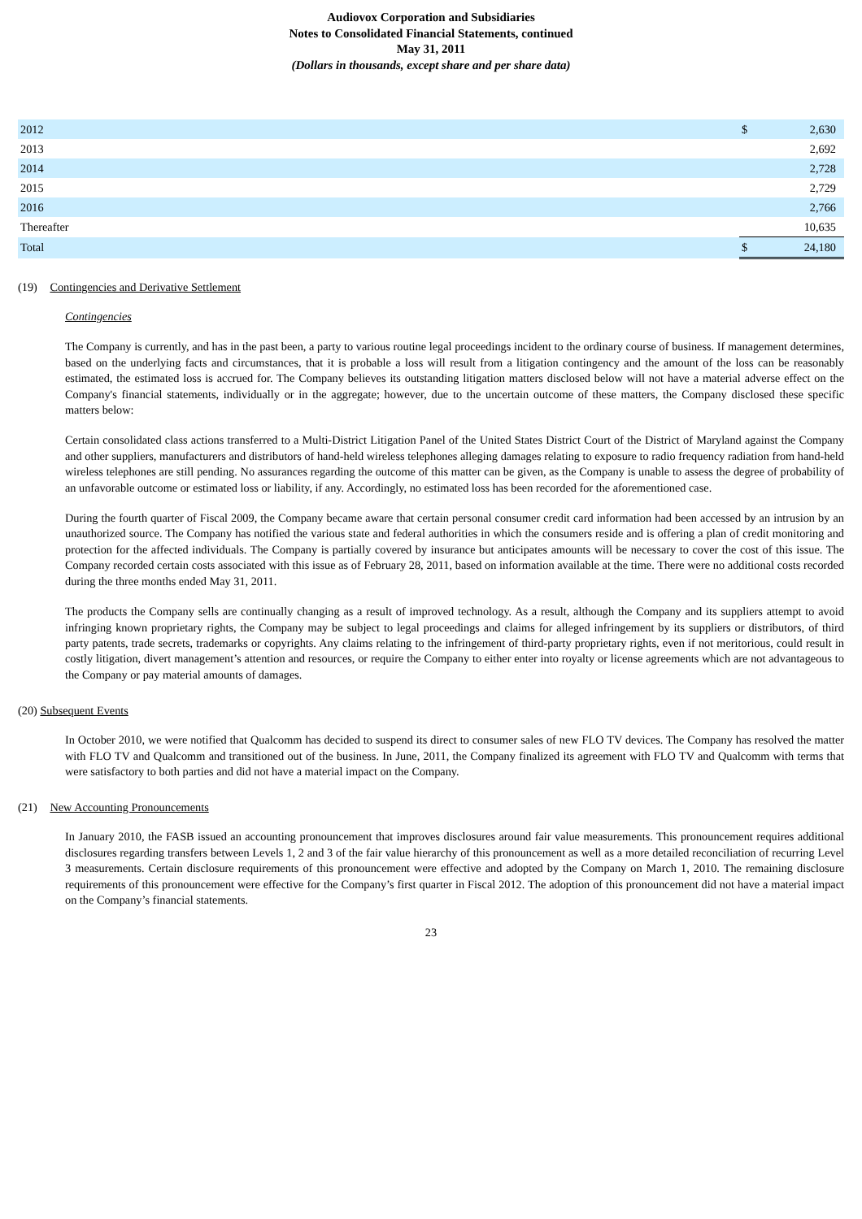Audiovox Corporation and Subsidiaries
Notes to Consolidated Financial Statements, continued
May 31, 2011
(Dollars in thousands, except share and per share data)
| 2012 | $ | 2,630 |
| 2013 | | 2,692 |
| 2014 | | 2,728 |
| 2015 | | 2,729 |
| 2016 | | 2,766 |
| Thereafter | | 10,635 |
| Total | $ | 24,180 |
(19) Contingencies and Derivative Settlement
Contingencies
The Company is currently, and has in the past been, a party to various routine legal proceedings incident to the ordinary course of business. If management determines, based on the underlying facts and circumstances, that it is probable a loss will result from a litigation contingency and the amount of the loss can be reasonably estimated, the estimated loss is accrued for. The Company believes its outstanding litigation matters disclosed below will not have a material adverse effect on the Company's financial statements, individually or in the aggregate; however, due to the uncertain outcome of these matters, the Company disclosed these specific matters below:
Certain consolidated class actions transferred to a Multi-District Litigation Panel of the United States District Court of the District of Maryland against the Company and other suppliers, manufacturers and distributors of hand-held wireless telephones alleging damages relating to exposure to radio frequency radiation from hand-held wireless telephones are still pending. No assurances regarding the outcome of this matter can be given, as the Company is unable to assess the degree of probability of an unfavorable outcome or estimated loss or liability, if any. Accordingly, no estimated loss has been recorded for the aforementioned case.
During the fourth quarter of Fiscal 2009, the Company became aware that certain personal consumer credit card information had been accessed by an intrusion by an unauthorized source. The Company has notified the various state and federal authorities in which the consumers reside and is offering a plan of credit monitoring and protection for the affected individuals. The Company is partially covered by insurance but anticipates amounts will be necessary to cover the cost of this issue. The Company recorded certain costs associated with this issue as of February 28, 2011, based on information available at the time. There were no additional costs recorded during the three months ended May 31, 2011.
The products the Company sells are continually changing as a result of improved technology. As a result, although the Company and its suppliers attempt to avoid infringing known proprietary rights, the Company may be subject to legal proceedings and claims for alleged infringement by its suppliers or distributors, of third party patents, trade secrets, trademarks or copyrights. Any claims relating to the infringement of third-party proprietary rights, even if not meritorious, could result in costly litigation, divert management’s attention and resources, or require the Company to either enter into royalty or license agreements which are not advantageous to the Company or pay material amounts of damages.
(20) Subsequent Events
In October 2010, we were notified that Qualcomm has decided to suspend its direct to consumer sales of new FLO TV devices. The Company has resolved the matter with FLO TV and Qualcomm and transitioned out of the business. In June, 2011, the Company finalized its agreement with FLO TV and Qualcomm with terms that were satisfactory to both parties and did not have a material impact on the Company.
(21) New Accounting Pronouncements
In January 2010, the FASB issued an accounting pronouncement that improves disclosures around fair value measurements. This pronouncement requires additional disclosures regarding transfers between Levels 1, 2 and 3 of the fair value hierarchy of this pronouncement as well as a more detailed reconciliation of recurring Level 3 measurements. Certain disclosure requirements of this pronouncement were effective and adopted by the Company on March 1, 2010. The remaining disclosure requirements of this pronouncement were effective for the Company’s first quarter in Fiscal 2012. The adoption of this pronouncement did not have a material impact on the Company’s financial statements.
23